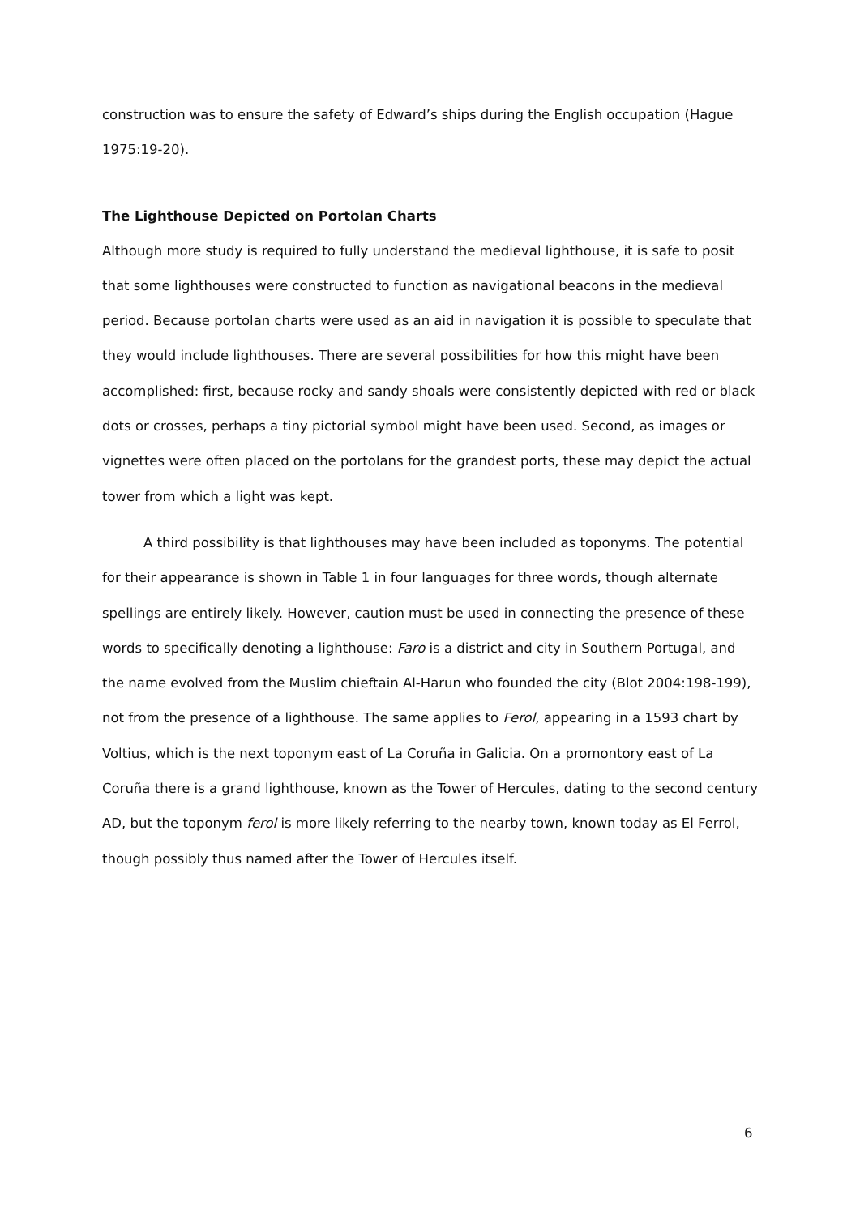construction was to ensure the safety of Edward’s ships during the English occupation (Hague 1975:19-20).
The Lighthouse Depicted on Portolan Charts
Although more study is required to fully understand the medieval lighthouse, it is safe to posit that some lighthouses were constructed to function as navigational beacons in the medieval period. Because portolan charts were used as an aid in navigation it is possible to speculate that they would include lighthouses. There are several possibilities for how this might have been accomplished: first, because rocky and sandy shoals were consistently depicted with red or black dots or crosses, perhaps a tiny pictorial symbol might have been used. Second, as images or vignettes were often placed on the portolans for the grandest ports, these may depict the actual tower from which a light was kept.
A third possibility is that lighthouses may have been included as toponyms. The potential for their appearance is shown in Table 1 in four languages for three words, though alternate spellings are entirely likely. However, caution must be used in connecting the presence of these words to specifically denoting a lighthouse: Faro is a district and city in Southern Portugal, and the name evolved from the Muslim chieftain Al-Harun who founded the city (Blot 2004:198-199), not from the presence of a lighthouse. The same applies to Ferol, appearing in a 1593 chart by Voltius, which is the next toponym east of La Coruña in Galicia. On a promontory east of La Coruña there is a grand lighthouse, known as the Tower of Hercules, dating to the second century AD, but the toponym ferol is more likely referring to the nearby town, known today as El Ferrol, though possibly thus named after the Tower of Hercules itself.
6